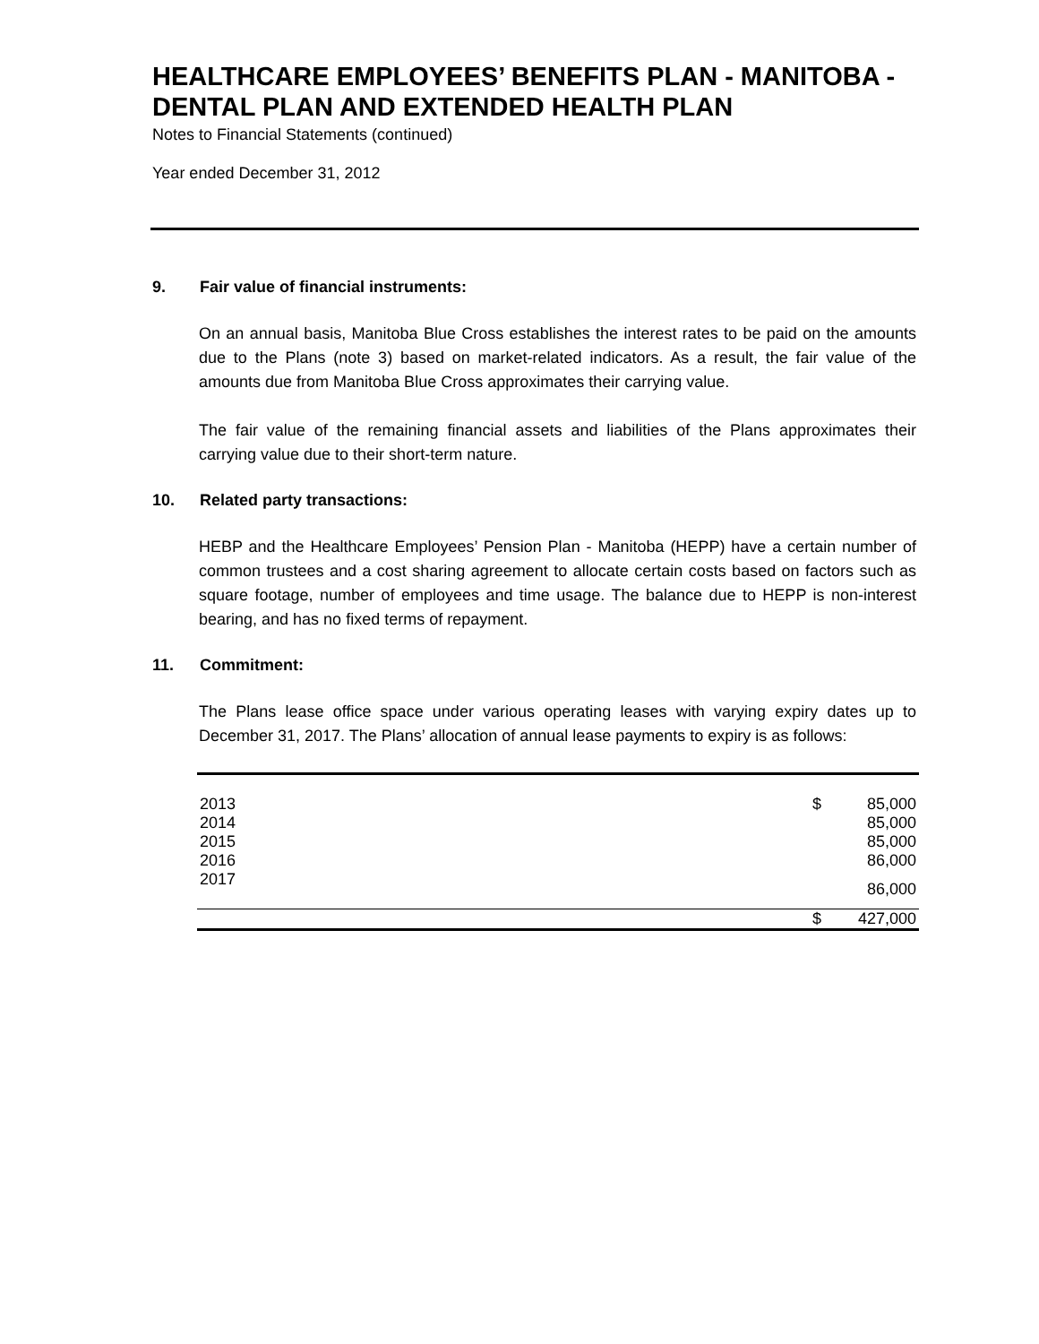HEALTHCARE EMPLOYEES’ BENEFITS PLAN - MANITOBA - DENTAL PLAN AND EXTENDED HEALTH PLAN
Notes to Financial Statements (continued)
Year ended December 31, 2012
9. Fair value of financial instruments:
On an annual basis, Manitoba Blue Cross establishes the interest rates to be paid on the amounts due to the Plans (note 3) based on market-related indicators. As a result, the fair value of the amounts due from Manitoba Blue Cross approximates their carrying value.
The fair value of the remaining financial assets and liabilities of the Plans approximates their carrying value due to their short-term nature.
10. Related party transactions:
HEBP and the Healthcare Employees’ Pension Plan - Manitoba (HEPP) have a certain number of common trustees and a cost sharing agreement to allocate certain costs based on factors such as square footage, number of employees and time usage. The balance due to HEPP is non-interest bearing, and has no fixed terms of repayment.
11. Commitment:
The Plans lease office space under various operating leases with varying expiry dates up to December 31, 2017. The Plans’ allocation of annual lease payments to expiry is as follows:
| 2013 | $ | 85,000 |
| 2014 | | 85,000 |
| 2015 | | 85,000 |
| 2016 | | 86,000 |
| 2017 | | 86,000 |
| | $ | 427,000 |